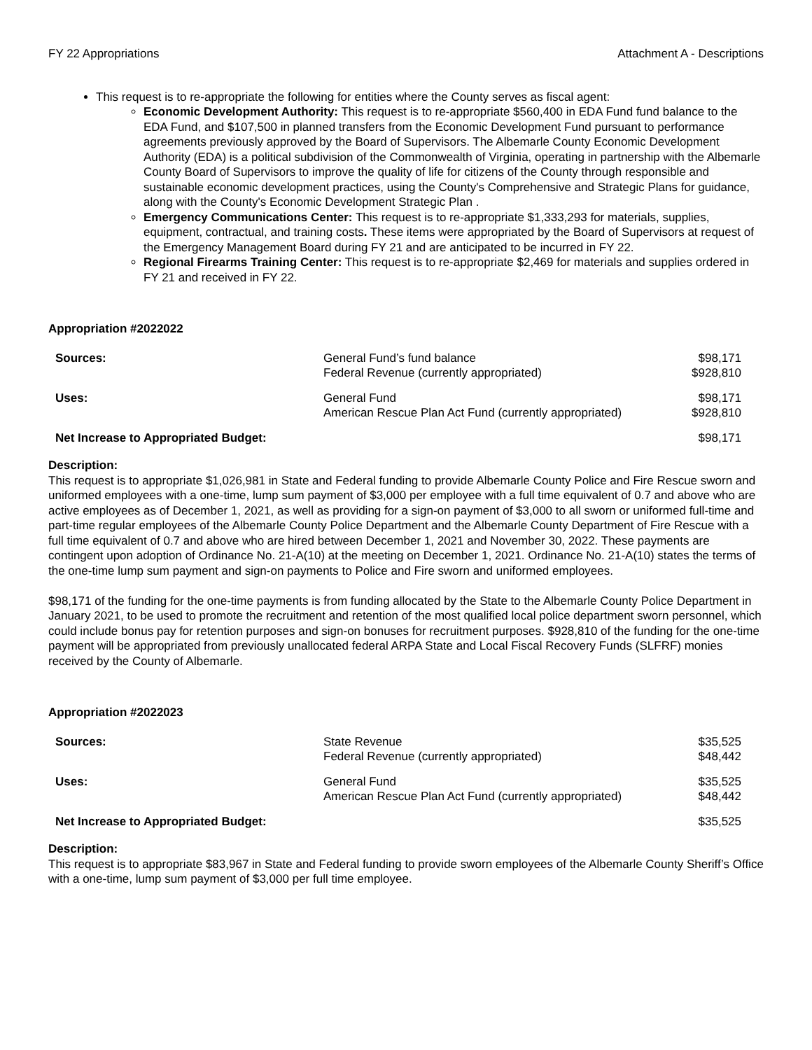FY 22 Appropriations Attachment A - Descriptions
This request is to re-appropriate the following for entities where the County serves as fiscal agent:
Economic Development Authority: This request is to re-appropriate $560,400 in EDA Fund fund balance to the EDA Fund, and $107,500 in planned transfers from the Economic Development Fund pursuant to performance agreements previously approved by the Board of Supervisors. The Albemarle County Economic Development Authority (EDA) is a political subdivision of the Commonwealth of Virginia, operating in partnership with the Albemarle County Board of Supervisors to improve the quality of life for citizens of the County through responsible and sustainable economic development practices, using the County's Comprehensive and Strategic Plans for guidance, along with the County's Economic Development Strategic Plan .
Emergency Communications Center: This request is to re-appropriate $1,333,293 for materials, supplies, equipment, contractual, and training costs. These items were appropriated by the Board of Supervisors at request of the Emergency Management Board during FY 21 and are anticipated to be incurred in FY 22.
Regional Firearms Training Center: This request is to re-appropriate $2,469 for materials and supplies ordered in FY 21 and received in FY 22.
Appropriation #2022022
| Sources: | General Fund’s fund balance Federal Revenue (currently appropriated) | $98,171 $928,810 |
| Uses: | General Fund American Rescue Plan Act Fund (currently appropriated) | $98,171 $928,810 |
| Net Increase to Appropriated Budget: | | $98,171 |
Description:
This request is to appropriate $1,026,981 in State and Federal funding to provide Albemarle County Police and Fire Rescue sworn and uniformed employees with a one-time, lump sum payment of $3,000 per employee with a full time equivalent of 0.7 and above who are active employees as of December 1, 2021, as well as providing for a sign-on payment of $3,000 to all sworn or uniformed full-time and part-time regular employees of the Albemarle County Police Department and the Albemarle County Department of Fire Rescue with a full time equivalent of 0.7 and above who are hired between December 1, 2021 and November 30, 2022. These payments are contingent upon adoption of Ordinance No. 21-A(10) at the meeting on December 1, 2021. Ordinance No. 21-A(10) states the terms of the one-time lump sum payment and sign-on payments to Police and Fire sworn and uniformed employees.
$98,171 of the funding for the one-time payments is from funding allocated by the State to the Albemarle County Police Department in January 2021, to be used to promote the recruitment and retention of the most qualified local police department sworn personnel, which could include bonus pay for retention purposes and sign-on bonuses for recruitment purposes. $928,810 of the funding for the one-time payment will be appropriated from previously unallocated federal ARPA State and Local Fiscal Recovery Funds (SLFRF) monies received by the County of Albemarle.
Appropriation #2022023
| Sources: | State Revenue Federal Revenue (currently appropriated) | $35,525 $48,442 |
| Uses: | General Fund American Rescue Plan Act Fund (currently appropriated) | $35,525 $48,442 |
| Net Increase to Appropriated Budget: | | $35,525 |
Description:
This request is to appropriate $83,967 in State and Federal funding to provide sworn employees of the Albemarle County Sheriff’s Office with a one-time, lump sum payment of $3,000 per full time employee.